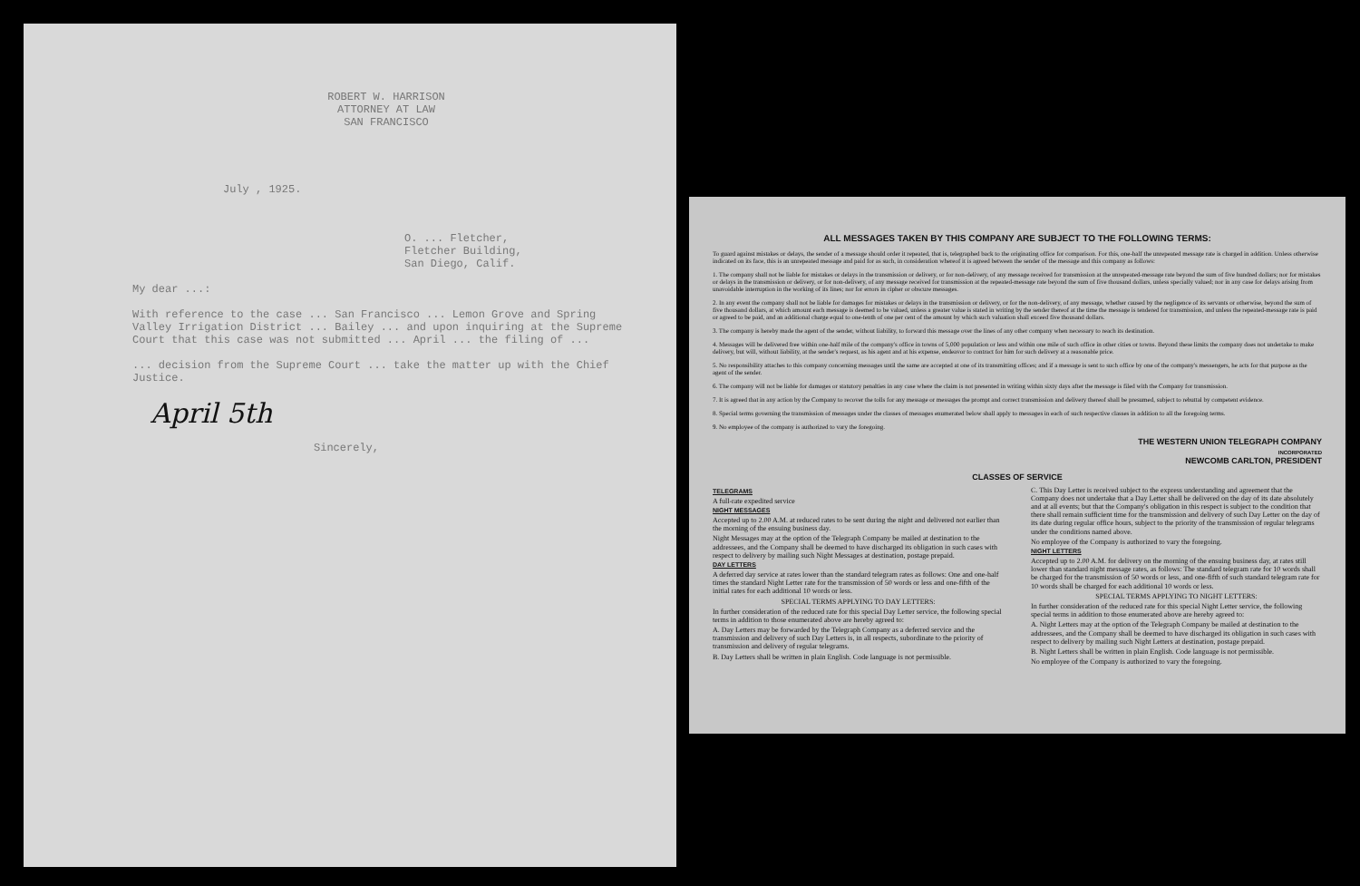ROBERT W. HARRISON
ATTORNEY AT LAW
SAN FRANCISCO
July , 1925.
O. ... Fletcher,
Fletcher Building,
San Diego, Calif.
My dear ...:
With reference to the case ... San Francisco ... Lemon Grove and Spring Valley Irrigation District ... Bailey ... and upon inquiring at the Supreme Court that this case was not submitted ... April ... the filing of ...
... decision from the Supreme Court ... take the matter up with the Chief Justice.
April 5th
Sincerely,
ALL MESSAGES TAKEN BY THIS COMPANY ARE SUBJECT TO THE FOLLOWING TERMS:
To guard against mistakes or delays, the sender of a message should order it repeated, that is, telegraphed back to the originating office for comparison. For this, one-half the unrepeated message rate is charged in addition. Unless otherwise indicated on its face, this is an unrepeated message and paid for as such, in consideration whereof it is agreed between the sender of the message and this company as follows:
1. The company shall not be liable for mistakes or delays in the transmission or delivery, or for non-delivery, of any message received for transmission at the unrepeated-message rate beyond the sum of five hundred dollars; nor for mistakes or delays in the transmission or delivery, or for non-delivery, of any message received for transmission at the repeated-message rate beyond the sum of five thousand dollars, unless specially valued; nor in any case for delays arising from unavoidable interruption in the working of its lines; nor for errors in cipher or obscure messages.
2. In any event the company shall not be liable for damages for mistakes or delays in the transmission or delivery, or for the non-delivery, of any message, whether caused by the negligence of its servants or otherwise, beyond the sum of five thousand dollars, at which amount each message is deemed to be valued, unless a greater value is stated in writing by the sender thereof at the time the message is tendered for transmission, and unless the repeated-message rate is paid or agreed to be paid, and an additional charge equal to one-tenth of one per cent of the amount by which such valuation shall exceed five thousand dollars.
3. The company is hereby made the agent of the sender, without liability, to forward this message over the lines of any other company when necessary to reach its destination.
4. Messages will be delivered free within one-half mile of the company's office in towns of 5,000 population or less and within one mile of such office in other cities or towns. Beyond these limits the company does not undertake to make delivery, but will, without liability, at the sender's request, as his agent and at his expense, endeavor to contract for him for such delivery at a reasonable price.
5. No responsibility attaches to this company concerning messages until the same are accepted at one of its transmitting offices; and if a message is sent to such office by one of the company's messengers, he acts for that purpose as the agent of the sender.
6. The company will not be liable for damages or statutory penalties in any case where the claim is not presented in writing within sixty days after the message is filed with the Company for transmission.
7. It is agreed that in any action by the Company to recover the tolls for any message or messages the prompt and correct transmission and delivery thereof shall be presumed, subject to rebuttal by competent evidence.
8. Special terms governing the transmission of messages under the classes of messages enumerated below shall apply to messages in each of such respective classes in addition to all the foregoing terms.
9. No employee of the company is authorized to vary the foregoing.
THE WESTERN UNION TELEGRAPH COMPANY
INCORPORATED
NEWCOMB CARLTON, PRESIDENT
CLASSES OF SERVICE
TELEGRAMS
A full-rate expedited service
NIGHT MESSAGES
Accepted up to 2.00 A.M. at reduced rates to be sent during the night and delivered not earlier than the morning of the ensuing business day.
Night Messages may at the option of the Telegraph Company be mailed at destination to the addressees, and the Company shall be deemed to have discharged its obligation in such cases with respect to delivery by mailing such Night Messages at destination, postage prepaid.
DAY LETTERS
A deferred day service at rates lower than the standard telegram rates as follows: One and one-half times the standard Night Letter rate for the transmission of 50 words or less and one-fifth of the initial rates for each additional 10 words or less.
SPECIAL TERMS APPLYING TO DAY LETTERS:
In further consideration of the reduced rate for this special Day Letter service, the following special terms in addition to those enumerated above are hereby agreed to:
A. Day Letters may be forwarded by the Telegraph Company as a deferred service and the transmission and delivery of such Day Letters is, in all respects, subordinate to the priority of transmission and delivery of regular telegrams.
B. Day Letters shall be written in plain English. Code language is not permissible.
C. This Day Letter is received subject to the express understanding and agreement that the Company does not undertake that a Day Letter shall be delivered on the day of its date absolutely and at all events; but that the Company's obligation in this respect is subject to the condition that there shall remain sufficient time for the transmission and delivery of such Day Letter on the day of its date during regular office hours, subject to the priority of the transmission of regular telegrams under the conditions named above.
No employee of the Company is authorized to vary the foregoing.
NIGHT LETTERS
Accepted up to 2.00 A.M. for delivery on the morning of the ensuing business day, at rates still lower than standard night message rates, as follows: The standard telegram rate for 10 words shall be charged for the transmission of 50 words or less, and one-fifth of such standard telegram rate for 10 words shall be charged for each additional 10 words or less.
SPECIAL TERMS APPLYING TO NIGHT LETTERS:
In further consideration of the reduced rate for this special Night Letter service, the following special terms in addition to those enumerated above are hereby agreed to:
A. Night Letters may at the option of the Telegraph Company be mailed at destination to the addressees, and the Company shall be deemed to have discharged its obligation in such cases with respect to delivery by mailing such Night Letters at destination, postage prepaid.
B. Night Letters shall be written in plain English. Code language is not permissible.
No employee of the Company is authorized to vary the foregoing.